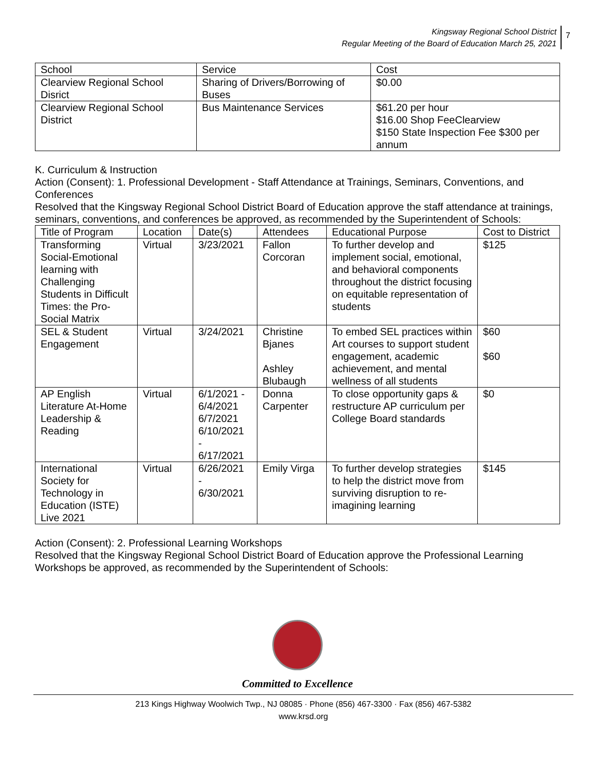Kingsway Regional School District
Regular Meeting of the Board of Education March 25, 2021
7
| School | Service | Cost |
| --- | --- | --- |
| Clearview Regional School Disrict | Sharing of Drivers/Borrowing of Buses | $0.00 |
| Clearview Regional School District | Bus Maintenance Services | $61.20 per hour $16.00 Shop FeeClearview $150 State Inspection Fee $300 per annum |
K. Curriculum & Instruction
Action (Consent): 1. Professional Development - Staff Attendance at Trainings, Seminars, Conventions, and Conferences
Resolved that the Kingsway Regional School District Board of Education approve the staff attendance at trainings, seminars, conventions, and conferences be approved, as recommended by the Superintendent of Schools:
| Title of Program | Location | Date(s) | Attendees | Educational Purpose | Cost to District |
| --- | --- | --- | --- | --- | --- |
| Transforming Social-Emotional learning with Challenging Students in Difficult Times: the Pro-Social Matrix | Virtual | 3/23/2021 | Fallon Corcoran | To further develop and implement social, emotional, and behavioral components throughout the district focusing on equitable representation of students | $125 |
| SEL & Student Engagement | Virtual | 3/24/2021 | Christine Bjanes Ashley Blubaugh | To embed SEL practices within Art courses to support student engagement, academic achievement, and mental wellness of all students | $60 $60 |
| AP English Literature At-Home Leadership & Reading | Virtual | 6/1/2021 - 6/4/2021 6/7/2021 6/10/2021 - 6/17/2021 | Donna Carpenter | To close opportunity gaps & restructure AP curriculum per College Board standards | $0 |
| International Society for Technology in Education (ISTE) Live 2021 | Virtual | 6/26/2021 - 6/30/2021 | Emily Virga | To further develop strategies to help the district move from surviving disruption to re-imagining learning | $145 |
Action (Consent): 2. Professional Learning Workshops
Resolved that the Kingsway Regional School District Board of Education approve the Professional Learning Workshops be approved, as recommended by the Superintendent of Schools:
Committed to Excellence
213 Kings Highway Woolwich Twp., NJ 08085 · Phone (856) 467-3300 · Fax (856) 467-5382
www.krsd.org